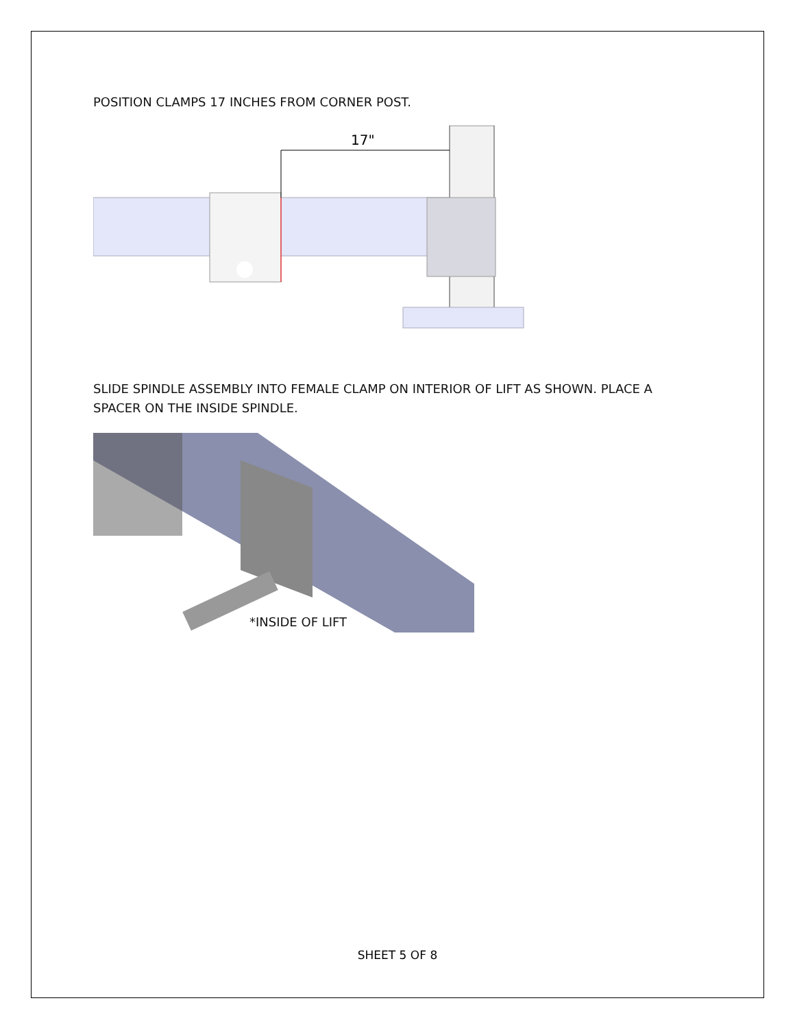POSITION CLAMPS 17 INCHES FROM CORNER POST.
17"
SLIDE SPINDLE ASSEMBLY INTO FEMALE CLAMP ON INTERIOR OF LIFT AS SHOWN. PLACE A
SPACER ON THE INSIDE SPINDLE.
*INSIDE OF LIFT
SHEET 5 OF 8